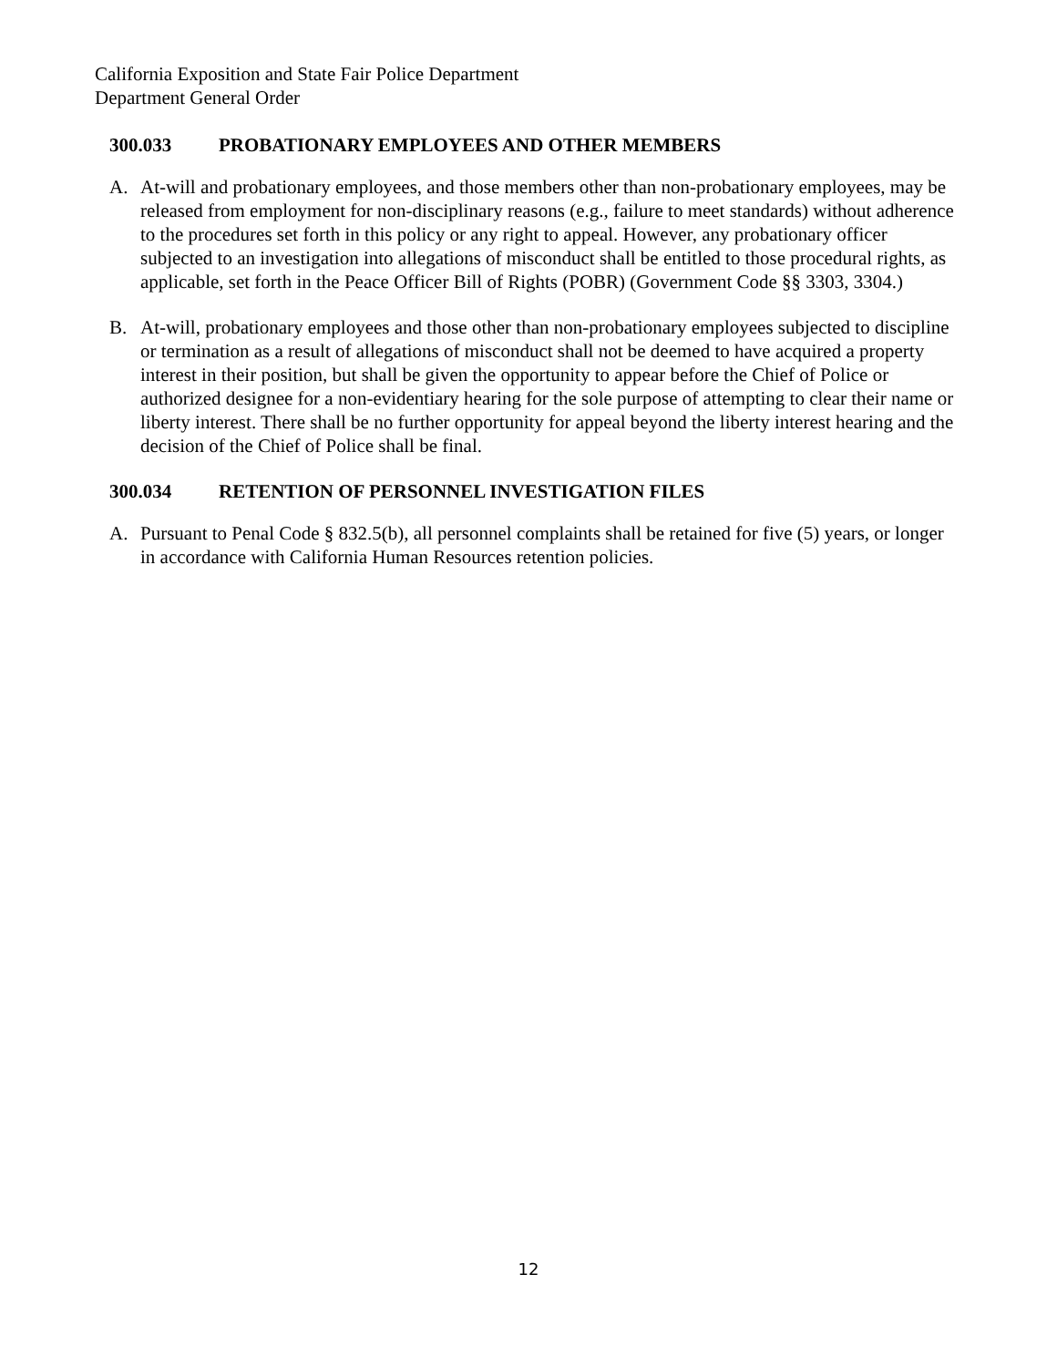California Exposition and State Fair Police Department
Department General Order
300.033 PROBATIONARY EMPLOYEES AND OTHER MEMBERS
A. At-will and probationary employees, and those members other than non-probationary employees, may be released from employment for non-disciplinary reasons (e.g., failure to meet standards) without adherence to the procedures set forth in this policy or any right to appeal. However, any probationary officer subjected to an investigation into allegations of misconduct shall be entitled to those procedural rights, as applicable, set forth in the Peace Officer Bill of Rights (POBR) (Government Code §§ 3303, 3304.)
B. At-will, probationary employees and those other than non-probationary employees subjected to discipline or termination as a result of allegations of misconduct shall not be deemed to have acquired a property interest in their position, but shall be given the opportunity to appear before the Chief of Police or authorized designee for a non-evidentiary hearing for the sole purpose of attempting to clear their name or liberty interest. There shall be no further opportunity for appeal beyond the liberty interest hearing and the decision of the Chief of Police shall be final.
300.034 RETENTION OF PERSONNEL INVESTIGATION FILES
A. Pursuant to Penal Code § 832.5(b), all personnel complaints shall be retained for five (5) years, or longer in accordance with California Human Resources retention policies.
12